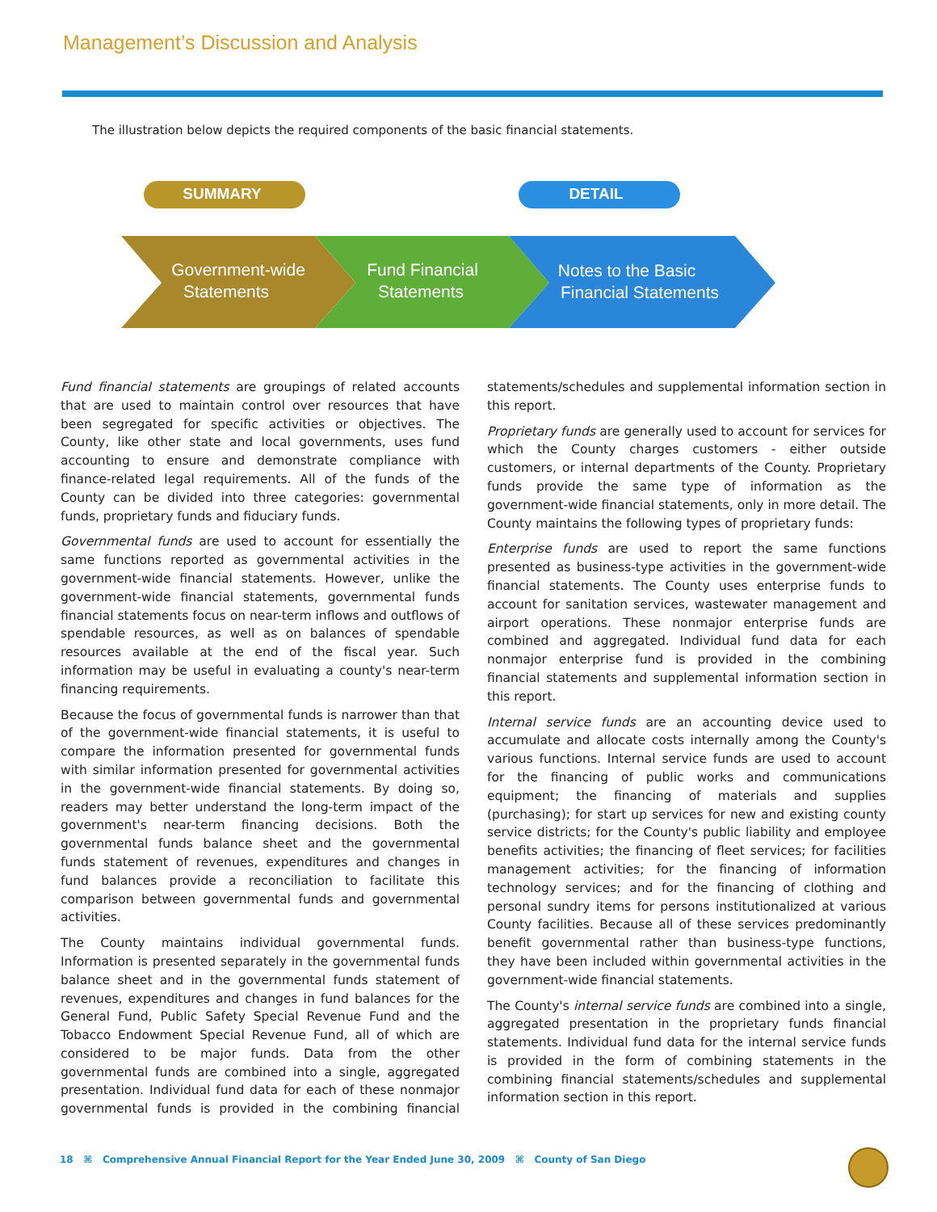Management’s Discussion and Analysis
The illustration below depicts the required components of the basic financial statements.
SUMMARY
DETAIL
Government-wide Statements
Fund Financial Statements
Notes to the Basic Financial Statements
Fund financial statements are groupings of related accounts that are used to maintain control over resources that have been segregated for specific activities or objectives. The County, like other state and local governments, uses fund accounting to ensure and demonstrate compliance with finance-related legal requirements. All of the funds of the County can be divided into three categories: governmental funds, proprietary funds and fiduciary funds.
Governmental funds are used to account for essentially the same functions reported as governmental activities in the government-wide financial statements. However, unlike the government-wide financial statements, governmental funds financial statements focus on near-term inflows and outflows of spendable resources, as well as on balances of spendable resources available at the end of the fiscal year. Such information may be useful in evaluating a county's near-term financing requirements.
Because the focus of governmental funds is narrower than that of the government-wide financial statements, it is useful to compare the information presented for governmental funds with similar information presented for governmental activities in the government-wide financial statements. By doing so, readers may better understand the long-term impact of the government's near-term financing decisions. Both the governmental funds balance sheet and the governmental funds statement of revenues, expenditures and changes in fund balances provide a reconciliation to facilitate this comparison between governmental funds and governmental activities.
The County maintains individual governmental funds. Information is presented separately in the governmental funds balance sheet and in the governmental funds statement of revenues, expenditures and changes in fund balances for the General Fund, Public Safety Special Revenue Fund and the Tobacco Endowment Special Revenue Fund, all of which are considered to be major funds. Data from the other governmental funds are combined into a single, aggregated presentation. Individual fund data for each of these nonmajor governmental funds is provided in the combining financial statements/schedules and supplemental information section in this report.
Proprietary funds are generally used to account for services for which the County charges customers - either outside customers, or internal departments of the County. Proprietary funds provide the same type of information as the government-wide financial statements, only in more detail. The County maintains the following types of proprietary funds:
Enterprise funds are used to report the same functions presented as business-type activities in the government-wide financial statements. The County uses enterprise funds to account for sanitation services, wastewater management and airport operations. These nonmajor enterprise funds are combined and aggregated. Individual fund data for each nonmajor enterprise fund is provided in the combining financial statements and supplemental information section in this report.
Internal service funds are an accounting device used to accumulate and allocate costs internally among the County's various functions. Internal service funds are used to account for the financing of public works and communications equipment; the financing of materials and supplies (purchasing); for start up services for new and existing county service districts; for the County's public liability and employee benefits activities; the financing of fleet services; for facilities management activities; for the financing of information technology services; and for the financing of clothing and personal sundry items for persons institutionalized at various County facilities. Because all of these services predominantly benefit governmental rather than business-type functions, they have been included within governmental activities in the government-wide financial statements.
The County's internal service funds are combined into a single, aggregated presentation in the proprietary funds financial statements. Individual fund data for the internal service funds is provided in the form of combining statements in the combining financial statements/schedules and supplemental information section in this report.
18 ⌘ Comprehensive Annual Financial Report for the Year Ended June 30, 2009 ⌘ County of San Diego